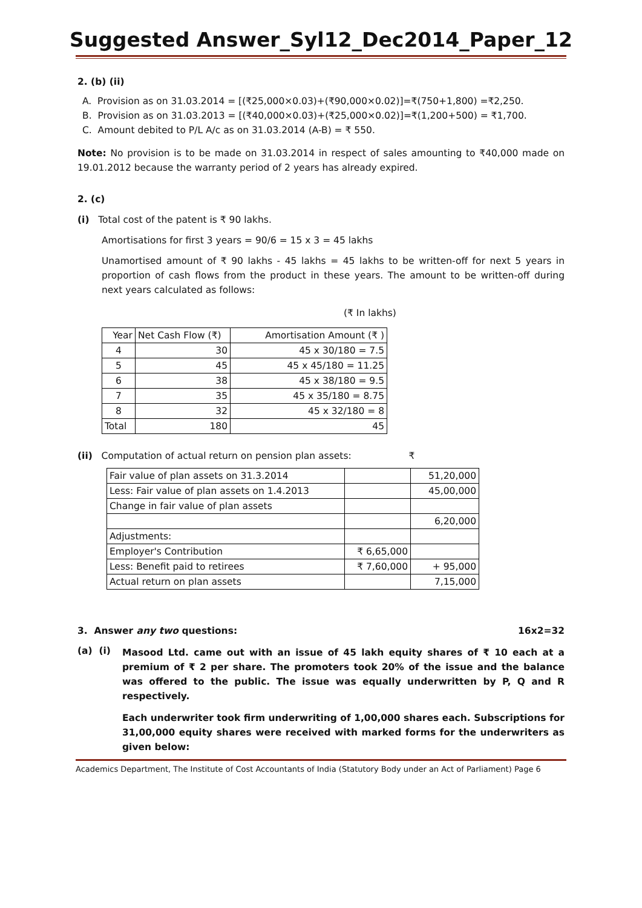Suggested Answer_Syl12_Dec2014_Paper_12
2. (b) (ii)
A. Provision as on 31.03.2014 = [(₹25,000×0.03)+(₹90,000×0.02)]=₹(750+1,800) =₹2,250.
B. Provision as on 31.03.2013 = [(₹40,000×0.03)+(₹25,000×0.02)]=₹(1,200+500) = ₹1,700.
C. Amount debited to P/L A/c as on 31.03.2014 (A-B) = ₹ 550.
Note: No provision is to be made on 31.03.2014 in respect of sales amounting to ₹40,000 made on 19.01.2012 because the warranty period of 2 years has already expired.
2. (c)
(i) Total cost of the patent is ₹ 90 lakhs.
Amortisations for first 3 years = 90/6 = 15 x 3 = 45 lakhs
Unamortised amount of ₹ 90 lakhs - 45 lakhs = 45 lakhs to be written-off for next 5 years in proportion of cash flows from the product in these years. The amount to be written-off during next years calculated as follows:
(₹ In lakhs)
| Year | Net Cash Flow (₹) | Amortisation Amount (₹ ) |
| 4 | 30 | 45 x 30/180 = 7.5 |
| 5 | 45 | 45 x 45/180 = 11.25 |
| 6 | 38 | 45 x 38/180 = 9.5 |
| 7 | 35 | 45 x 35/180 = 8.75 |
| 8 | 32 | 45 x 32/180 = 8 |
| Total | 180 | 45 |
(ii) Computation of actual return on pension plan assets: ₹
| Fair value of plan assets on 31.3.2014 | | 51,20,000 |
| Less: Fair value of plan assets on 1.4.2013 | | 45,00,000 |
| Change in fair value of plan assets | | |
| | | 6,20,000 |
| Adjustments: | | |
| Employer's Contribution | ₹ 6,65,000 | |
| Less: Benefit paid to retirees | ₹ 7,60,000 | + 95,000 |
| Actual return on plan assets | | 7,15,000 |
3. Answer any two questions: 16x2=32
(a) (i)
Masood Ltd. came out with an issue of 45 lakh equity shares of ₹ 10 each at a premium of ₹ 2 per share. The promoters took 20% of the issue and the balance was offered to the public. The issue was equally underwritten by P, Q and R respectively.
Each underwriter took firm underwriting of 1,00,000 shares each. Subscriptions for 31,00,000 equity shares were received with marked forms for the underwriters as given below:
Academics Department, The Institute of Cost Accountants of India (Statutory Body under an Act of Parliament) Page 6